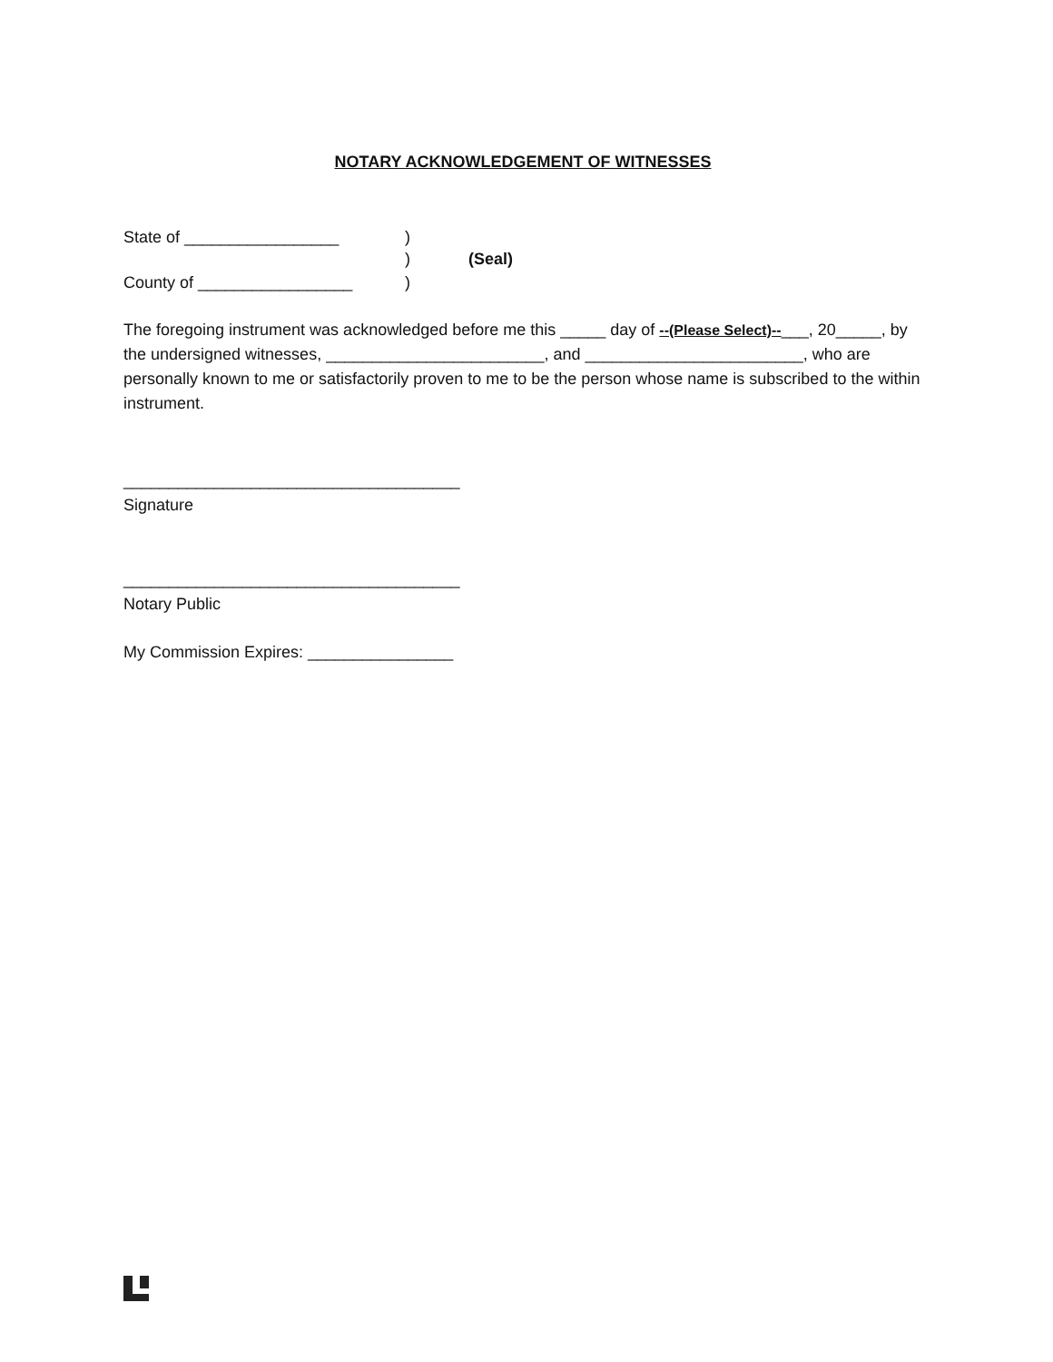NOTARY ACKNOWLEDGEMENT OF WITNESSES
State of _________________)
) (Seal)
County of _________________)
The foregoing instrument was acknowledged before me this _____ day of --(Please Select)--___, 20_____, by the undersigned witnesses, ________________________, and ________________________, who are personally known to me or satisfactorily proven to me to be the person whose name is subscribed to the within instrument.
_____________________________________
Signature
_____________________________________
Notary Public
My Commission Expires: ________________